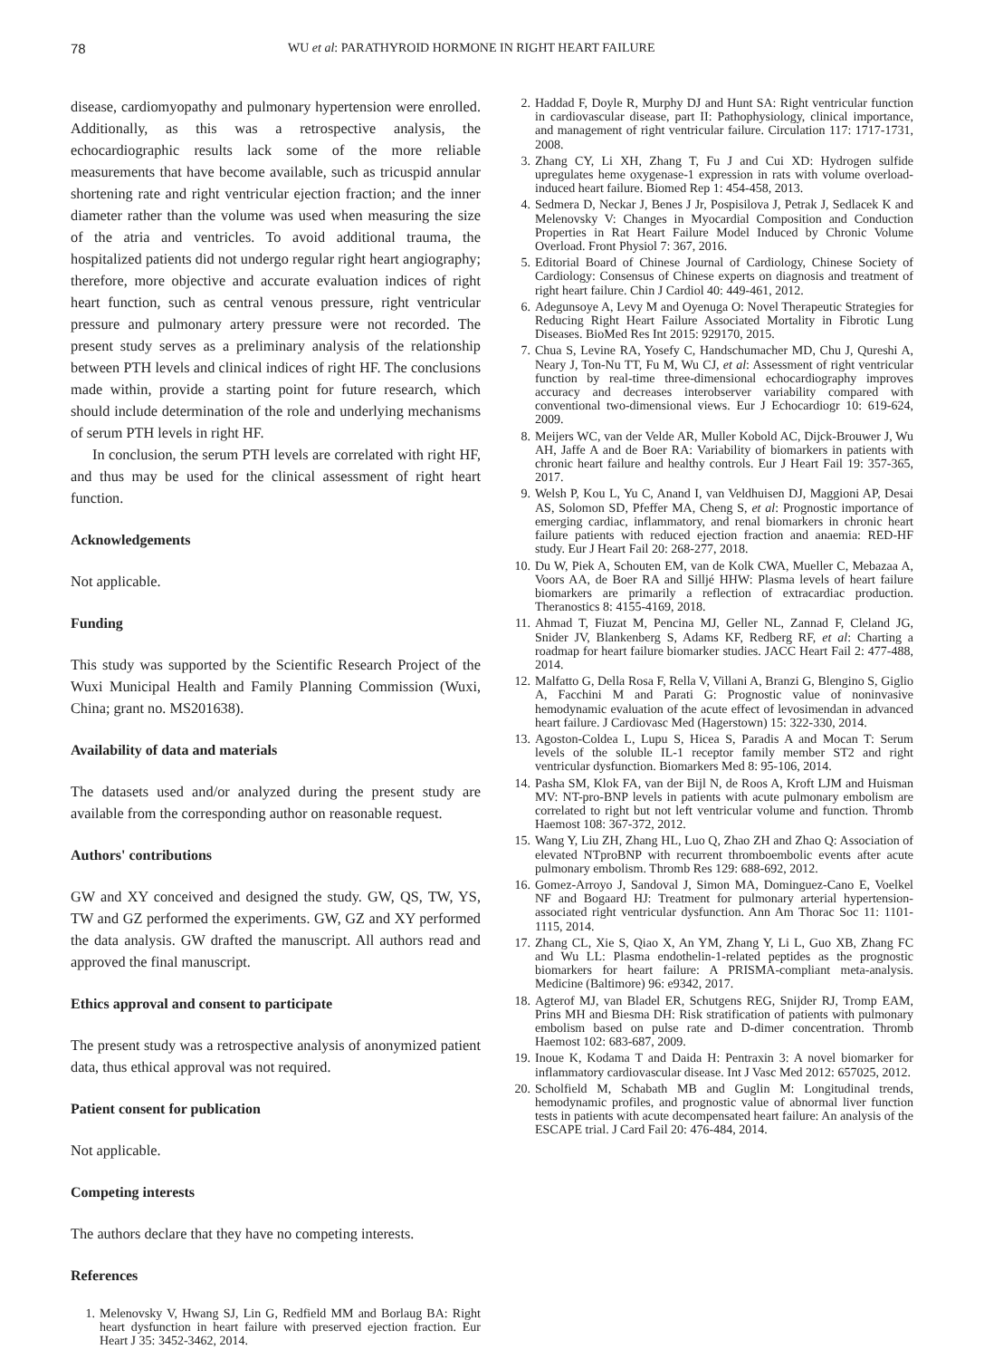78 WU et al: PARATHYROID HORMONE IN RIGHT HEART FAILURE
disease, cardiomyopathy and pulmonary hypertension were enrolled. Additionally, as this was a retrospective analysis, the echocardiographic results lack some of the more reliable measurements that have become available, such as tricuspid annular shortening rate and right ventricular ejection fraction; and the inner diameter rather than the volume was used when measuring the size of the atria and ventricles. To avoid additional trauma, the hospitalized patients did not undergo regular right heart angiography; therefore, more objective and accurate evaluation indices of right heart function, such as central venous pressure, right ventricular pressure and pulmonary artery pressure were not recorded. The present study serves as a preliminary analysis of the relationship between PTH levels and clinical indices of right HF. The conclusions made within, provide a starting point for future research, which should include determination of the role and underlying mechanisms of serum PTH levels in right HF.
In conclusion, the serum PTH levels are correlated with right HF, and thus may be used for the clinical assessment of right heart function.
Acknowledgements
Not applicable.
Funding
This study was supported by the Scientific Research Project of the Wuxi Municipal Health and Family Planning Commission (Wuxi, China; grant no. MS201638).
Availability of data and materials
The datasets used and/or analyzed during the present study are available from the corresponding author on reasonable request.
Authors' contributions
GW and XY conceived and designed the study. GW, QS, TW, YS, TW and GZ performed the experiments. GW, GZ and XY performed the data analysis. GW drafted the manuscript. All authors read and approved the final manuscript.
Ethics approval and consent to participate
The present study was a retrospective analysis of anonymized patient data, thus ethical approval was not required.
Patient consent for publication
Not applicable.
Competing interests
The authors declare that they have no competing interests.
References
1. Melenovsky V, Hwang SJ, Lin G, Redfield MM and Borlaug BA: Right heart dysfunction in heart failure with preserved ejection fraction. Eur Heart J 35: 3452-3462, 2014.
2. Haddad F, Doyle R, Murphy DJ and Hunt SA: Right ventricular function in cardiovascular disease, part II: Pathophysiology, clinical importance, and management of right ventricular failure. Circulation 117: 1717-1731, 2008.
3. Zhang CY, Li XH, Zhang T, Fu J and Cui XD: Hydrogen sulfide upregulates heme oxygenase-1 expression in rats with volume overload-induced heart failure. Biomed Rep 1: 454-458, 2013.
4. Sedmera D, Neckar J, Benes J Jr, Pospisilova J, Petrak J, Sedlacek K and Melenovsky V: Changes in Myocardial Composition and Conduction Properties in Rat Heart Failure Model Induced by Chronic Volume Overload. Front Physiol 7: 367, 2016.
5. Editorial Board of Chinese Journal of Cardiology, Chinese Society of Cardiology: Consensus of Chinese experts on diagnosis and treatment of right heart failure. Chin J Cardiol 40: 449-461, 2012.
6. Adegunsoye A, Levy M and Oyenuga O: Novel Therapeutic Strategies for Reducing Right Heart Failure Associated Mortality in Fibrotic Lung Diseases. BioMed Res Int 2015: 929170, 2015.
7. Chua S, Levine RA, Yosefy C, Handschumacher MD, Chu J, Qureshi A, Neary J, Ton-Nu TT, Fu M, Wu CJ, et al: Assessment of right ventricular function by real-time three-dimensional echocardiography improves accuracy and decreases interobserver variability compared with conventional two-dimensional views. Eur J Echocardiogr 10: 619-624, 2009.
8. Meijers WC, van der Velde AR, Muller Kobold AC, Dijck-Brouwer J, Wu AH, Jaffe A and de Boer RA: Variability of biomarkers in patients with chronic heart failure and healthy controls. Eur J Heart Fail 19: 357-365, 2017.
9. Welsh P, Kou L, Yu C, Anand I, van Veldhuisen DJ, Maggioni AP, Desai AS, Solomon SD, Pfeffer MA, Cheng S, et al: Prognostic importance of emerging cardiac, inflammatory, and renal biomarkers in chronic heart failure patients with reduced ejection fraction and anaemia: RED-HF study. Eur J Heart Fail 20: 268-277, 2018.
10. Du W, Piek A, Schouten EM, van de Kolk CWA, Mueller C, Mebazaa A, Voors AA, de Boer RA and Silljé HHW: Plasma levels of heart failure biomarkers are primarily a reflection of extracardiac production. Theranostics 8: 4155-4169, 2018.
11. Ahmad T, Fiuzat M, Pencina MJ, Geller NL, Zannad F, Cleland JG, Snider JV, Blankenberg S, Adams KF, Redberg RF, et al: Charting a roadmap for heart failure biomarker studies. JACC Heart Fail 2: 477-488, 2014.
12. Malfatto G, Della Rosa F, Rella V, Villani A, Branzi G, Blengino S, Giglio A, Facchini M and Parati G: Prognostic value of noninvasive hemodynamic evaluation of the acute effect of levosimendan in advanced heart failure. J Cardiovasc Med (Hagerstown) 15: 322-330, 2014.
13. Agoston-Coldea L, Lupu S, Hicea S, Paradis A and Mocan T: Serum levels of the soluble IL-1 receptor family member ST2 and right ventricular dysfunction. Biomarkers Med 8: 95-106, 2014.
14. Pasha SM, Klok FA, van der Bijl N, de Roos A, Kroft LJM and Huisman MV: NT-pro-BNP levels in patients with acute pulmonary embolism are correlated to right but not left ventricular volume and function. Thromb Haemost 108: 367-372, 2012.
15. Wang Y, Liu ZH, Zhang HL, Luo Q, Zhao ZH and Zhao Q: Association of elevated NTproBNP with recurrent thromboembolic events after acute pulmonary embolism. Thromb Res 129: 688-692, 2012.
16. Gomez-Arroyo J, Sandoval J, Simon MA, Dominguez-Cano E, Voelkel NF and Bogaard HJ: Treatment for pulmonary arterial hypertension-associated right ventricular dysfunction. Ann Am Thorac Soc 11: 1101-1115, 2014.
17. Zhang CL, Xie S, Qiao X, An YM, Zhang Y, Li L, Guo XB, Zhang FC and Wu LL: Plasma endothelin-1-related peptides as the prognostic biomarkers for heart failure: A PRISMA-compliant meta-analysis. Medicine (Baltimore) 96: e9342, 2017.
18. Agterof MJ, van Bladel ER, Schutgens REG, Snijder RJ, Tromp EAM, Prins MH and Biesma DH: Risk stratification of patients with pulmonary embolism based on pulse rate and D-dimer concentration. Thromb Haemost 102: 683-687, 2009.
19. Inoue K, Kodama T and Daida H: Pentraxin 3: A novel biomarker for inflammatory cardiovascular disease. Int J Vasc Med 2012: 657025, 2012.
20. Scholfield M, Schabath MB and Guglin M: Longitudinal trends, hemodynamic profiles, and prognostic value of abnormal liver function tests in patients with acute decompensated heart failure: An analysis of the ESCAPE trial. J Card Fail 20: 476-484, 2014.